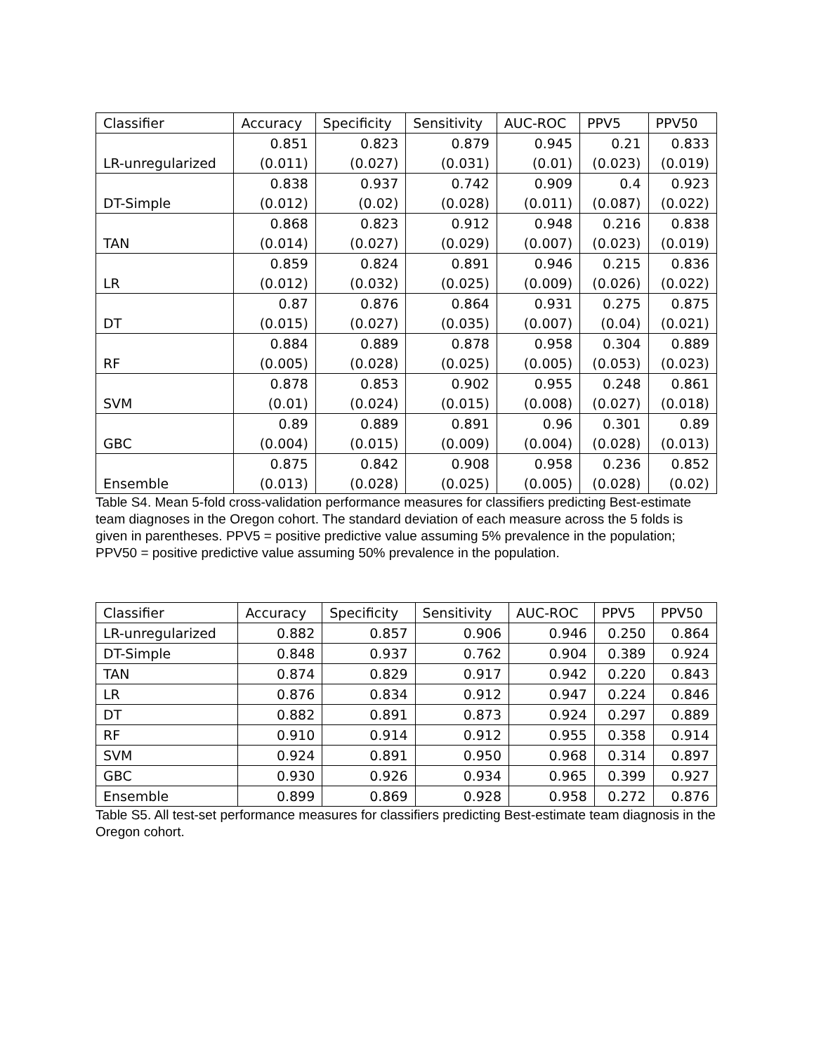| Classifier | Accuracy | Specificity | Sensitivity | AUC-ROC | PPV5 | PPV50 |
| --- | --- | --- | --- | --- | --- | --- |
| LR-unregularized | 0.851 (0.011) | 0.823 (0.027) | 0.879 (0.031) | 0.945 (0.01) | 0.21 (0.023) | 0.833 (0.019) |
| DT-Simple | 0.838 (0.012) | 0.937 (0.02) | 0.742 (0.028) | 0.909 (0.011) | 0.4 (0.087) | 0.923 (0.022) |
| TAN | 0.868 (0.014) | 0.823 (0.027) | 0.912 (0.029) | 0.948 (0.007) | 0.216 (0.023) | 0.838 (0.019) |
| LR | 0.859 (0.012) | 0.824 (0.032) | 0.891 (0.025) | 0.946 (0.009) | 0.215 (0.026) | 0.836 (0.022) |
| DT | 0.87 (0.015) | 0.876 (0.027) | 0.864 (0.035) | 0.931 (0.007) | 0.275 (0.04) | 0.875 (0.021) |
| RF | 0.884 (0.005) | 0.889 (0.028) | 0.878 (0.025) | 0.958 (0.005) | 0.304 (0.053) | 0.889 (0.023) |
| SVM | 0.878 (0.01) | 0.853 (0.024) | 0.902 (0.015) | 0.955 (0.008) | 0.248 (0.027) | 0.861 (0.018) |
| GBC | 0.89 (0.004) | 0.889 (0.015) | 0.891 (0.009) | 0.96 (0.004) | 0.301 (0.028) | 0.89 (0.013) |
| Ensemble | 0.875 (0.013) | 0.842 (0.028) | 0.908 (0.025) | 0.958 (0.005) | 0.236 (0.028) | 0.852 (0.02) |
Table S4. Mean 5-fold cross-validation performance measures for classifiers predicting Best-estimate team diagnoses in the Oregon cohort. The standard deviation of each measure across the 5 folds is given in parentheses. PPV5 = positive predictive value assuming 5% prevalence in the population; PPV50 = positive predictive value assuming 50% prevalence in the population.
| Classifier | Accuracy | Specificity | Sensitivity | AUC-ROC | PPV5 | PPV50 |
| --- | --- | --- | --- | --- | --- | --- |
| LR-unregularized | 0.882 | 0.857 | 0.906 | 0.946 | 0.250 | 0.864 |
| DT-Simple | 0.848 | 0.937 | 0.762 | 0.904 | 0.389 | 0.924 |
| TAN | 0.874 | 0.829 | 0.917 | 0.942 | 0.220 | 0.843 |
| LR | 0.876 | 0.834 | 0.912 | 0.947 | 0.224 | 0.846 |
| DT | 0.882 | 0.891 | 0.873 | 0.924 | 0.297 | 0.889 |
| RF | 0.910 | 0.914 | 0.912 | 0.955 | 0.358 | 0.914 |
| SVM | 0.924 | 0.891 | 0.950 | 0.968 | 0.314 | 0.897 |
| GBC | 0.930 | 0.926 | 0.934 | 0.965 | 0.399 | 0.927 |
| Ensemble | 0.899 | 0.869 | 0.928 | 0.958 | 0.272 | 0.876 |
Table S5. All test-set performance measures for classifiers predicting Best-estimate team diagnosis in the Oregon cohort.